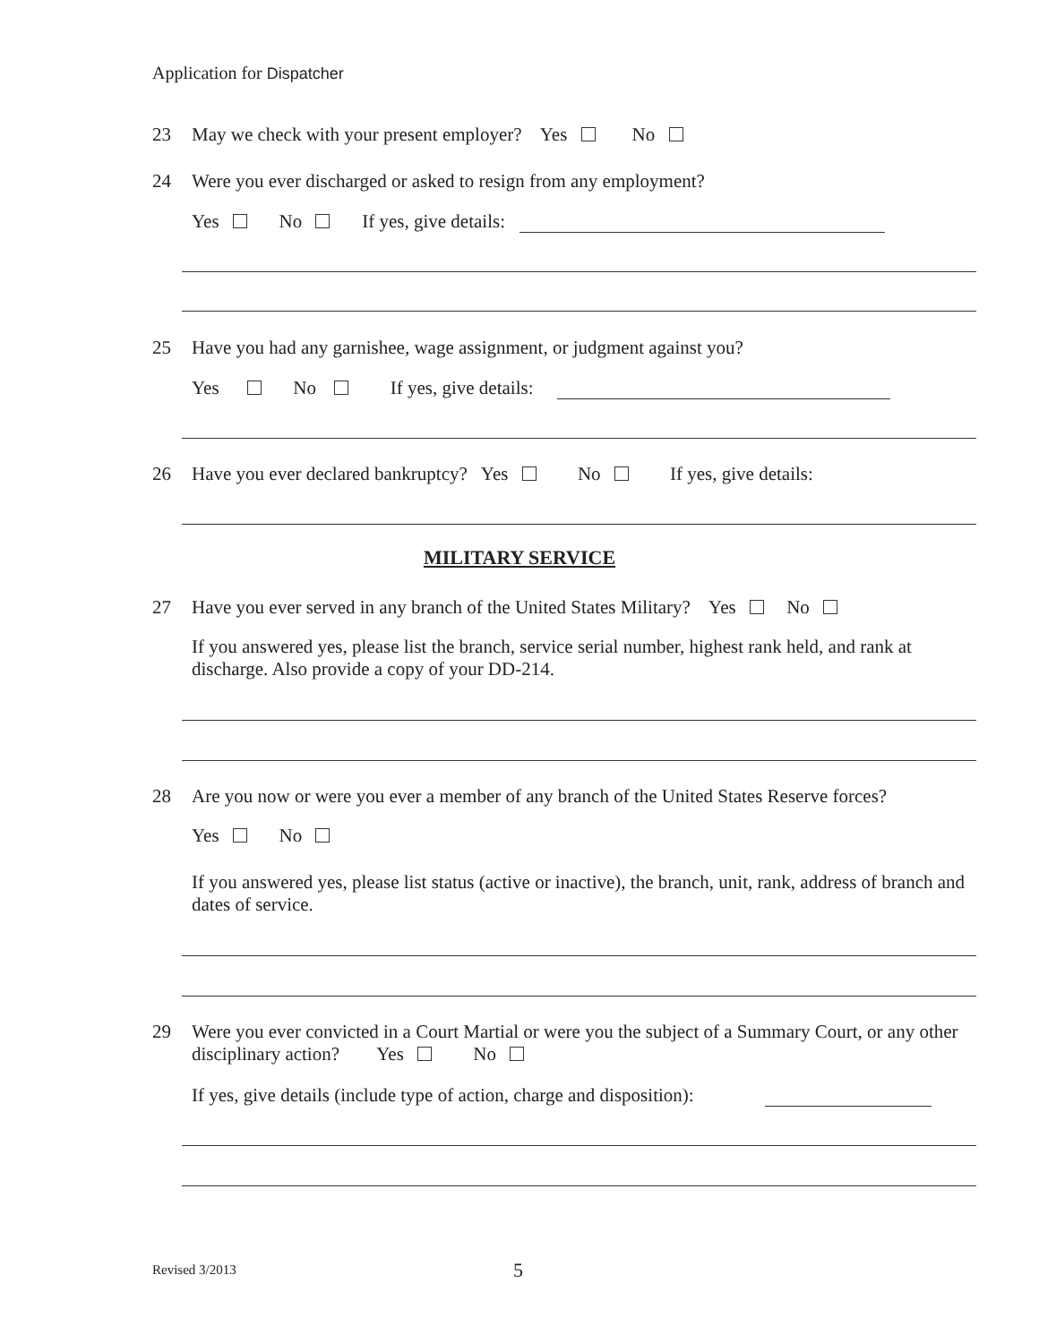Application for Dispatcher
23 May we check with your present employer? Yes No
24 Were you ever discharged or asked to resign from any employment?
Yes No If yes, give details:
25 Have you had any garnishee, wage assignment, or judgment against you?
Yes No If yes, give details:
26 Have you ever declared bankruptcy? Yes No If yes, give details:
MILITARY SERVICE
27 Have you ever served in any branch of the United States Military? Yes No
If you answered yes, please list the branch, service serial number, highest rank held, and rank at discharge. Also provide a copy of your DD-214.
28 Are you now or were you ever a member of any branch of the United States Reserve forces?
Yes No
If you answered yes, please list status (active or inactive), the branch, unit, rank, address of branch and dates of service.
29 Were you ever convicted in a Court Martial or were you the subject of a Summary Court, or any other disciplinary action? Yes No
If yes, give details (include type of action, charge and disposition):
Revised 3/2013 5